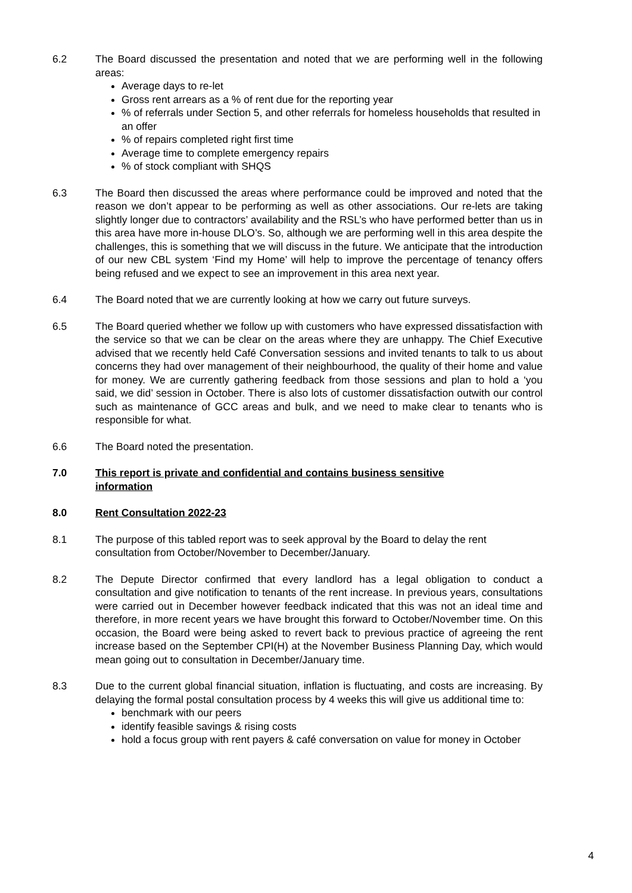6.2 The Board discussed the presentation and noted that we are performing well in the following areas:
Average days to re-let
Gross rent arrears as a % of rent due for the reporting year
% of referrals under Section 5, and other referrals for homeless households that resulted in an offer
% of repairs completed right first time
Average time to complete emergency repairs
% of stock compliant with SHQS
6.3 The Board then discussed the areas where performance could be improved and noted that the reason we don’t appear to be performing as well as other associations. Our re-lets are taking slightly longer due to contractors’ availability and the RSL’s who have performed better than us in this area have more in-house DLO’s. So, although we are performing well in this area despite the challenges, this is something that we will discuss in the future. We anticipate that the introduction of our new CBL system ‘Find my Home’ will help to improve the percentage of tenancy offers being refused and we expect to see an improvement in this area next year.
6.4 The Board noted that we are currently looking at how we carry out future surveys.
6.5 The Board queried whether we follow up with customers who have expressed dissatisfaction with the service so that we can be clear on the areas where they are unhappy. The Chief Executive advised that we recently held Café Conversation sessions and invited tenants to talk to us about concerns they had over management of their neighbourhood, the quality of their home and value for money. We are currently gathering feedback from those sessions and plan to hold a ‘you said, we did’ session in October. There is also lots of customer dissatisfaction outwith our control such as maintenance of GCC areas and bulk, and we need to make clear to tenants who is responsible for what.
6.6 The Board noted the presentation.
7.0 This report is private and confidential and contains business sensitive information
8.0 Rent Consultation 2022-23
8.1 The purpose of this tabled report was to seek approval by the Board to delay the rent consultation from October/November to December/January.
8.2 The Depute Director confirmed that every landlord has a legal obligation to conduct a consultation and give notification to tenants of the rent increase. In previous years, consultations were carried out in December however feedback indicated that this was not an ideal time and therefore, in more recent years we have brought this forward to October/November time. On this occasion, the Board were being asked to revert back to previous practice of agreeing the rent increase based on the September CPI(H) at the November Business Planning Day, which would mean going out to consultation in December/January time.
8.3 Due to the current global financial situation, inflation is fluctuating, and costs are increasing. By delaying the formal postal consultation process by 4 weeks this will give us additional time to:
benchmark with our peers
identify feasible savings & rising costs
hold a focus group with rent payers & café conversation on value for money in October
4